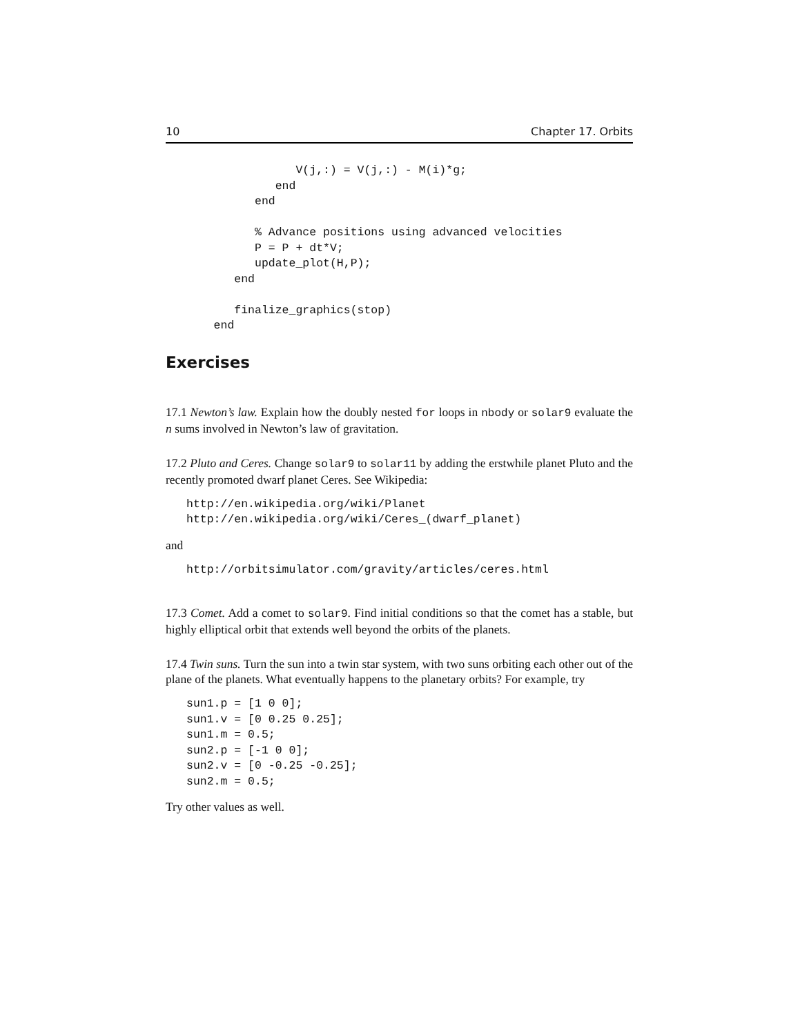10 Chapter 17. Orbits
                V(j,:) = V(j,:) - M(i)*g;
             end
          end

          % Advance positions using advanced velocities
          P = P + dt*V;
          update_plot(H,P);
       end

       finalize_graphics(stop)
    end
Exercises
17.1 Newton’s law. Explain how the doubly nested for loops in nbody or solar9 evaluate the n sums involved in Newton’s law of gravitation.
17.2 Pluto and Ceres. Change solar9 to solar11 by adding the erstwhile planet Pluto and the recently promoted dwarf planet Ceres. See Wikipedia:
http://en.wikipedia.org/wiki/Planet
http://en.wikipedia.org/wiki/Ceres_(dwarf_planet)
and
http://orbitsimulator.com/gravity/articles/ceres.html
17.3 Comet. Add a comet to solar9. Find initial conditions so that the comet has a stable, but highly elliptical orbit that extends well beyond the orbits of the planets.
17.4 Twin suns. Turn the sun into a twin star system, with two suns orbiting each other out of the plane of the planets. What eventually happens to the planetary orbits? For example, try
sun1.p = [1 0 0];
sun1.v = [0 0.25 0.25];
sun1.m = 0.5;
sun2.p = [-1 0 0];
sun2.v = [0 -0.25 -0.25];
sun2.m = 0.5;
Try other values as well.